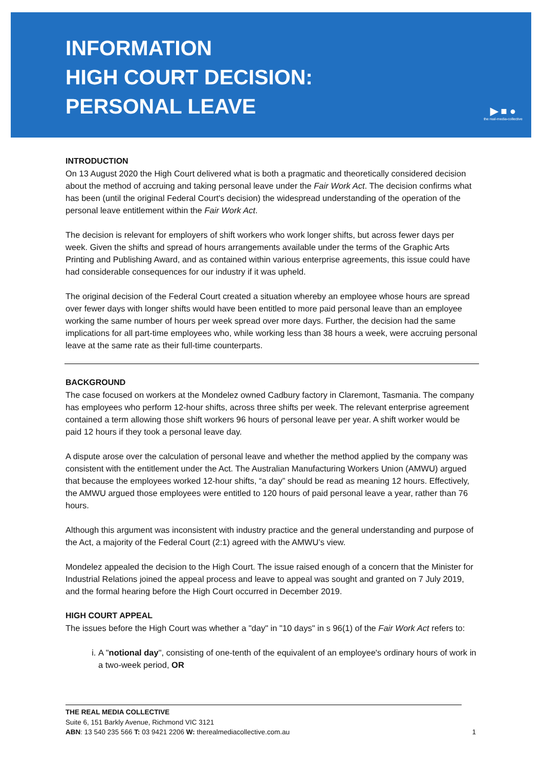INFORMATION
HIGH COURT DECISION:
PERSONAL LEAVE
▶ ■ ●
the real-media-collective
INTRODUCTION
On 13 August 2020 the High Court delivered what is both a pragmatic and theoretically considered decision about the method of accruing and taking personal leave under the Fair Work Act. The decision confirms what has been (until the original Federal Court's decision) the widespread understanding of the operation of the personal leave entitlement within the Fair Work Act.
The decision is relevant for employers of shift workers who work longer shifts, but across fewer days per week. Given the shifts and spread of hours arrangements available under the terms of the Graphic Arts Printing and Publishing Award, and as contained within various enterprise agreements, this issue could have had considerable consequences for our industry if it was upheld.
The original decision of the Federal Court created a situation whereby an employee whose hours are spread over fewer days with longer shifts would have been entitled to more paid personal leave than an employee working the same number of hours per week spread over more days. Further, the decision had the same implications for all part-time employees who, while working less than 38 hours a week, were accruing personal leave at the same rate as their full-time counterparts.
BACKGROUND
The case focused on workers at the Mondelez owned Cadbury factory in Claremont, Tasmania. The company has employees who perform 12-hour shifts, across three shifts per week. The relevant enterprise agreement contained a term allowing those shift workers 96 hours of personal leave per year. A shift worker would be paid 12 hours if they took a personal leave day.
A dispute arose over the calculation of personal leave and whether the method applied by the company was consistent with the entitlement under the Act. The Australian Manufacturing Workers Union (AMWU) argued that because the employees worked 12-hour shifts, “a day” should be read as meaning 12 hours. Effectively, the AMWU argued those employees were entitled to 120 hours of paid personal leave a year, rather than 76 hours.
Although this argument was inconsistent with industry practice and the general understanding and purpose of the Act, a majority of the Federal Court (2:1) agreed with the AMWU’s view.
Mondelez appealed the decision to the High Court. The issue raised enough of a concern that the Minister for Industrial Relations joined the appeal process and leave to appeal was sought and granted on 7 July 2019, and the formal hearing before the High Court occurred in December 2019.
HIGH COURT APPEAL
The issues before the High Court was whether a "day" in "10 days" in s 96(1) of the Fair Work Act refers to:
i. A "notional day", consisting of one-tenth of the equivalent of an employee's ordinary hours of work in a two-week period, OR
THE REAL MEDIA COLLECTIVE
Suite 6, 151 Barkly Avenue, Richmond VIC 3121
ABN: 13 540 235 566 T: 03 9421 2206 W: therealmediacollective.com.au
1